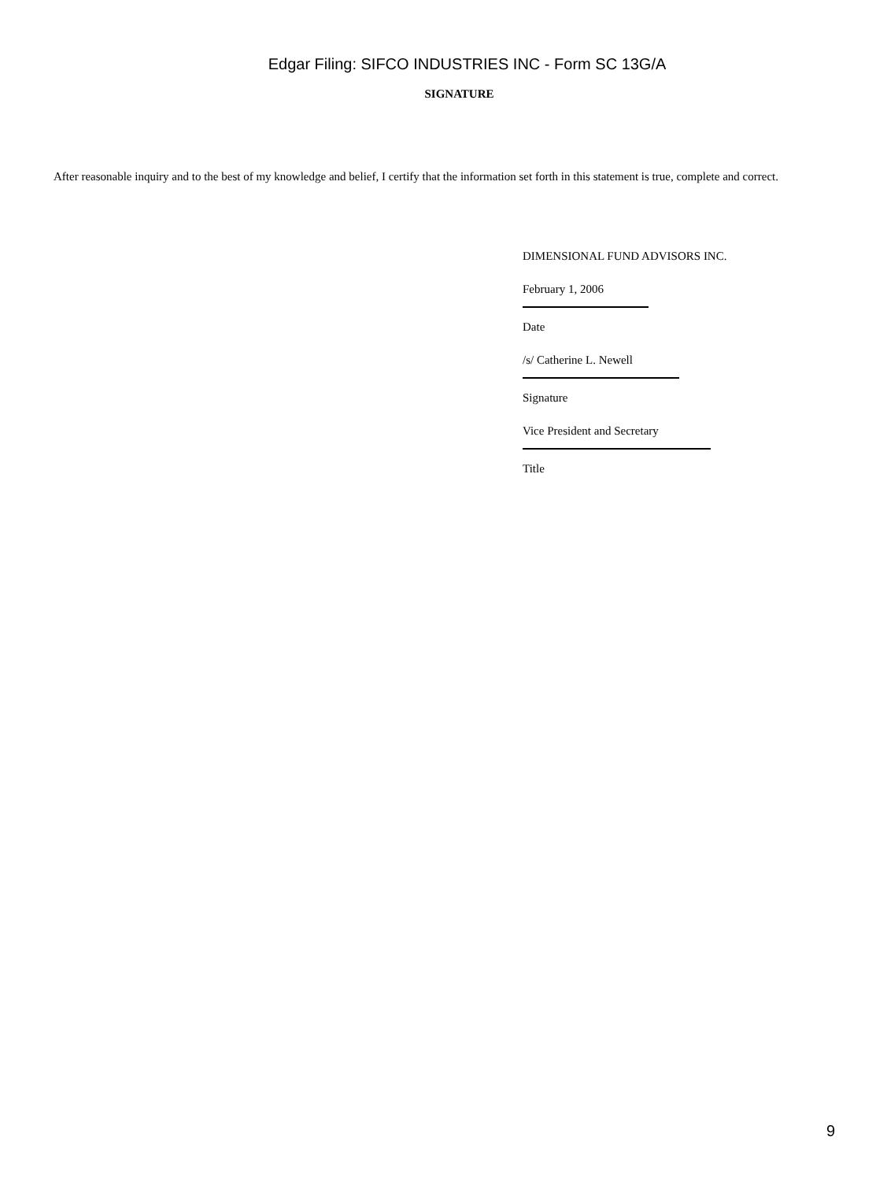Edgar Filing: SIFCO INDUSTRIES INC - Form SC 13G/A
SIGNATURE
After reasonable inquiry and to the best of my knowledge and belief, I certify that the information set forth in this statement is true, complete and correct.
DIMENSIONAL FUND ADVISORS INC.
February 1, 2006
Date
/s/ Catherine L. Newell
Signature
Vice President and Secretary
Title
9